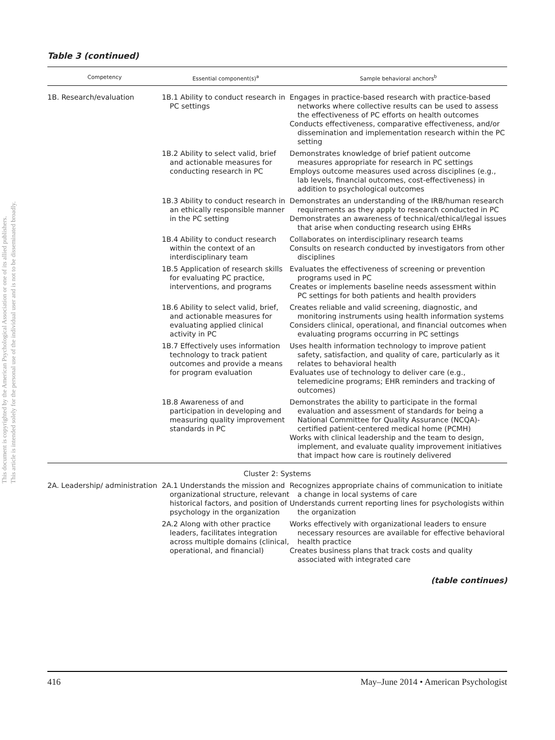This document is copyrighted by the American Psychological Association or one of its allied publishers.
This article is intended solely for the personal use of the individual user and is not to be disseminated broadly.
Table 3 (continued)
| Competency | Essential component(s)<sup>a</sup> | Sample behavioral anchors<sup>b</sup> |
| --- | --- | --- |
| 1B. Research/evaluation | 1B.1 Ability to conduct research in PC settings | Engages in practice-based research with practice-based networks where collective results can be used to assess the effectiveness of PC efforts on health outcomes Conducts effectiveness, comparative effectiveness, and/or dissemination and implementation research within the PC setting |
| | 1B.2 Ability to select valid, brief and actionable measures for conducting research in PC | Demonstrates knowledge of brief patient outcome measures appropriate for research in PC settings Employs outcome measures used across disciplines (e.g., lab levels, financial outcomes, cost-effectiveness) in addition to psychological outcomes |
| | 1B.3 Ability to conduct research in an ethically responsible manner in the PC setting | Demonstrates an understanding of the IRB/human research requirements as they apply to research conducted in PC Demonstrates an awareness of technical/ethical/legal issues that arise when conducting research using EHRs |
| | 1B.4 Ability to conduct research within the context of an interdisciplinary team | Collaborates on interdisciplinary research teams Consults on research conducted by investigators from other disciplines |
| | 1B.5 Application of research skills for evaluating PC practice, interventions, and programs | Evaluates the effectiveness of screening or prevention programs used in PC Creates or implements baseline needs assessment within PC settings for both patients and health providers |
| | 1B.6 Ability to select valid, brief, and actionable measures for evaluating applied clinical activity in PC | Creates reliable and valid screening, diagnostic, and monitoring instruments using health information systems Considers clinical, operational, and financial outcomes when evaluating programs occurring in PC settings |
| | 1B.7 Effectively uses information technology to track patient outcomes and provide a means for program evaluation | Uses health information technology to improve patient safety, satisfaction, and quality of care, particularly as it relates to behavioral health Evaluates use of technology to deliver care (e.g., telemedicine programs; EHR reminders and tracking of outcomes) |
| | 1B.8 Awareness of and participation in developing and measuring quality improvement standards in PC | Demonstrates the ability to participate in the formal evaluation and assessment of standards for being a National Committee for Quality Assurance (NCQA)-certified patient-centered medical home (PCMH) Works with clinical leadership and the team to design, implement, and evaluate quality improvement initiatives that impact how care is routinely delivered |
| Cluster 2: Systems | | |
| 2A. Leadership/ administration | 2A.1 Understands the mission and organizational structure, relevant historical factors, and position of psychology in the organization | Recognizes appropriate chains of communication to initiate a change in local systems of care Understands current reporting lines for psychologists within the organization |
| | 2A.2 Along with other practice leaders, facilitates integration across multiple domains (clinical, operational, and financial) | Works effectively with organizational leaders to ensure necessary resources are available for effective behavioral health practice Creates business plans that track costs and quality associated with integrated care |
(table continues)
416 May–June 2014 • American Psychologist